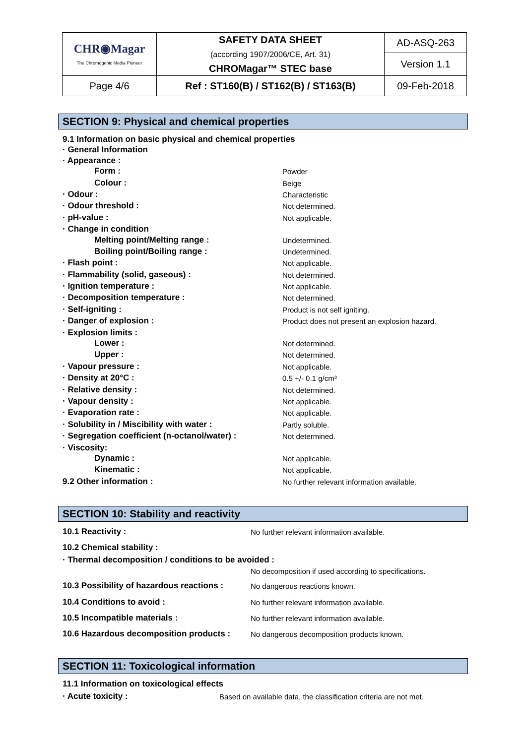| CHR◉Magar The Chromogenic Media Pioneer | SAFETY DATA SHEET (according 1907/2006/CE, Art. 31) CHROMagar™ STEC base | AD-ASQ-263 |
| | | Version 1.1 |
| Page 4/6 | Ref : ST160(B) / ST162(B) / ST163(B) | 09-Feb-2018 |
SECTION 9: Physical and chemical properties
| 9.1 Information on basic physical and chemical properties | |
| · General Information | |
| · Appearance : | |
| Form : | Powder |
| Colour : | Beige |
| · Odour : | Characteristic |
| · Odour threshold : | Not determined. |
| · pH-value : | Not applicable. |
| · Change in condition | |
| Melting point/Melting range : | Undetermined. |
| Boiling point/Boiling range : | Undetermined. |
| · Flash point : | Not applicable. |
| · Flammability (solid, gaseous) : | Not determined. |
| · Ignition temperature : | Not applicable. |
| · Decomposition temperature : | Not determined. |
| · Self-igniting : | Product is not self igniting. |
| · Danger of explosion : | Product does not present an explosion hazard. |
| · Explosion limits : | |
| Lower : | Not determined. |
| Upper : | Not determined. |
| · Vapour pressure : | Not applicable. |
| · Density at 20°C : | 0.5 +/- 0.1 g/cm³ |
| · Relative density : | Not determined. |
| · Vapour density : | Not applicable. |
| · Evaporation rate : | Not applicable. |
| · Solubility in / Miscibility with water : | Partly soluble. |
| · Segregation coefficient (n-octanol/water) : | Not determined. |
| · Viscosity: | |
| Dynamic : | Not applicable. |
| Kinematic : | Not applicable. |
| 9.2 Other information : | No further relevant information available. |
SECTION 10: Stability and reactivity
| 10.1 Reactivity : | No further relevant information available. |
| 10.2 Chemical stability : | |
| · Thermal decomposition / conditions to be avoided : | |
| | No decomposition if used according to specifications. |
| 10.3 Possibility of hazardous reactions : | No dangerous reactions known. |
| 10.4 Conditions to avoid : | No further relevant information available. |
| 10.5 Incompatible materials : | No further relevant information available. |
| 10.6 Hazardous decomposition products : | No dangerous decomposition products known. |
SECTION 11: Toxicological information
| 11.1 Information on toxicological effects | |
| · Acute toxicity : | Based on available data, the classification criteria are not met. |